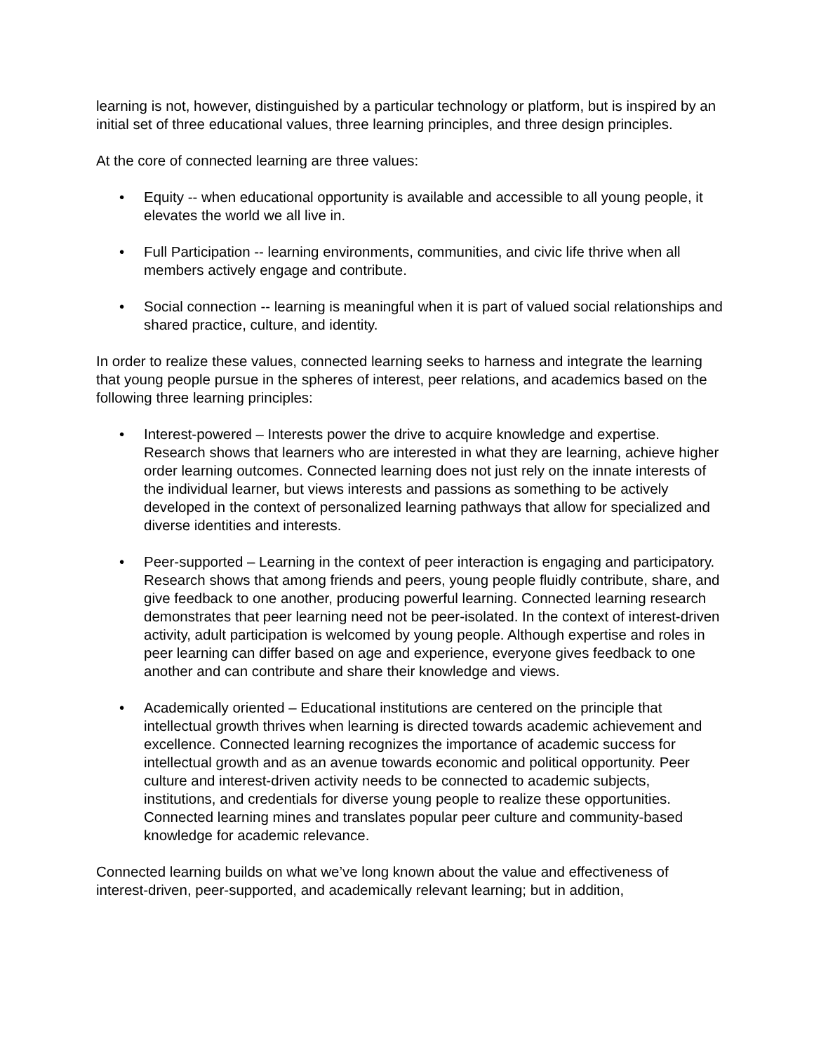learning is not, however, distinguished by a particular technology or platform, but is inspired by an initial set of three educational values, three learning principles, and three design principles.
At the core of connected learning are three values:
• Equity -- when educational opportunity is available and accessible to all young people, it elevates the world we all live in.
• Full Participation -- learning environments, communities, and civic life thrive when all members actively engage and contribute.
• Social connection -- learning is meaningful when it is part of valued social relationships and shared practice, culture, and identity.
In order to realize these values, connected learning seeks to harness and integrate the learning that young people pursue in the spheres of interest, peer relations, and academics based on the following three learning principles:
• Interest-powered – Interests power the drive to acquire knowledge and expertise. Research shows that learners who are interested in what they are learning, achieve higher order learning outcomes. Connected learning does not just rely on the innate interests of the individual learner, but views interests and passions as something to be actively developed in the context of personalized learning pathways that allow for specialized and diverse identities and interests.
• Peer-supported – Learning in the context of peer interaction is engaging and participatory. Research shows that among friends and peers, young people fluidly contribute, share, and give feedback to one another, producing powerful learning. Connected learning research demonstrates that peer learning need not be peer-isolated. In the context of interest-driven activity, adult participation is welcomed by young people. Although expertise and roles in peer learning can differ based on age and experience, everyone gives feedback to one another and can contribute and share their knowledge and views.
• Academically oriented – Educational institutions are centered on the principle that intellectual growth thrives when learning is directed towards academic achievement and excellence. Connected learning recognizes the importance of academic success for intellectual growth and as an avenue towards economic and political opportunity. Peer culture and interest-driven activity needs to be connected to academic subjects, institutions, and credentials for diverse young people to realize these opportunities. Connected learning mines and translates popular peer culture and community-based knowledge for academic relevance.
Connected learning builds on what we’ve long known about the value and effectiveness of interest-driven, peer-supported, and academically relevant learning; but in addition,